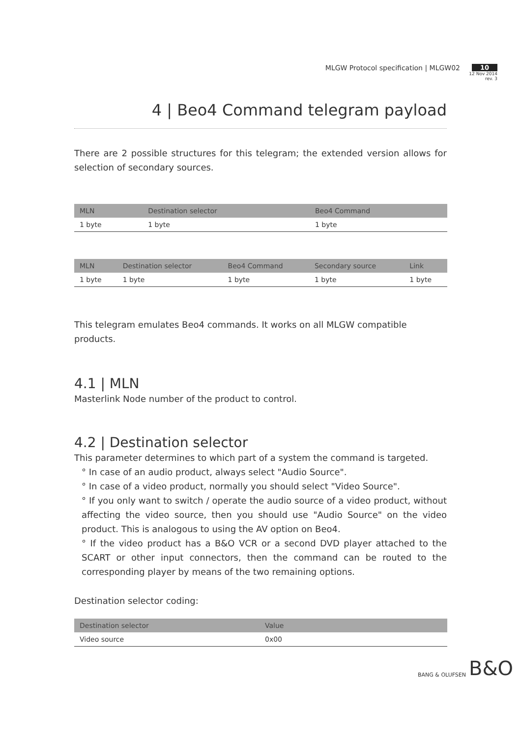MLGW Protocol specification | MLGW02
10
12 Nov 2014
rev. 3
4 | Beo4 Command telegram payload
There are 2 possible structures for this telegram; the extended version allows for selection of secondary sources.
| MLN | Destination selector | Beo4 Command |
| --- | --- | --- |
| 1 byte | 1 byte | 1 byte |
| MLN | Destination selector | Beo4 Command | Secondary source | Link |
| --- | --- | --- | --- | --- |
| 1 byte | 1 byte | 1 byte | 1 byte | 1 byte |
This telegram emulates Beo4 commands. It works on all MLGW compatible products.
4.1 | MLN
Masterlink Node number of the product to control.
4.2 | Destination selector
This parameter determines to which part of a system the command is targeted.
° In case of an audio product, always select "Audio Source".
° In case of a video product, normally you should select "Video Source".
° If you only want to switch / operate the audio source of a video product, without affecting the video source, then you should use "Audio Source" on the video product. This is analogous to using the AV option on Beo4.
° If the video product has a B&O VCR or a second DVD player attached to the SCART or other input connectors, then the command can be routed to the corresponding player by means of the two remaining options.
Destination selector coding:
| Destination selector | Value |
| --- | --- |
| Video source | 0x00 |
BANG & OLUFSEN B&O